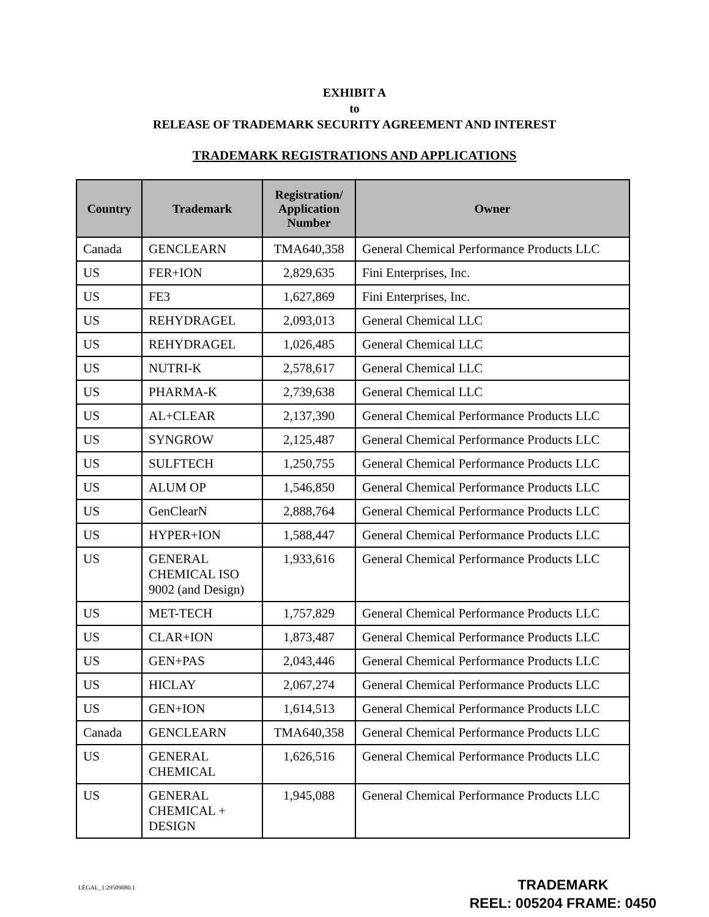EXHIBIT A
to
RELEASE OF TRADEMARK SECURITY AGREEMENT AND INTEREST
TRADEMARK REGISTRATIONS AND APPLICATIONS
| Country | Trademark | Registration/ Application Number | Owner |
| --- | --- | --- | --- |
| Canada | GENCLEARN | TMA640,358 | General Chemical Performance Products LLC |
| US | FER+ION | 2,829,635 | Fini Enterprises, Inc. |
| US | FE3 | 1,627,869 | Fini Enterprises, Inc. |
| US | REHYDRAGEL | 2,093,013 | General Chemical LLC |
| US | REHYDRAGEL | 1,026,485 | General Chemical LLC |
| US | NUTRI-K | 2,578,617 | General Chemical LLC |
| US | PHARMA-K | 2,739,638 | General Chemical LLC |
| US | AL+CLEAR | 2,137,390 | General Chemical Performance Products LLC |
| US | SYNGROW | 2,125,487 | General Chemical Performance Products LLC |
| US | SULFTECH | 1,250,755 | General Chemical Performance Products LLC |
| US | ALUM OP | 1,546,850 | General Chemical Performance Products LLC |
| US | GenClearN | 2,888,764 | General Chemical Performance Products LLC |
| US | HYPER+ION | 1,588,447 | General Chemical Performance Products LLC |
| US | GENERAL CHEMICAL ISO 9002 (and Design) | 1,933,616 | General Chemical Performance Products LLC |
| US | MET-TECH | 1,757,829 | General Chemical Performance Products LLC |
| US | CLAR+ION | 1,873,487 | General Chemical Performance Products LLC |
| US | GEN+PAS | 2,043,446 | General Chemical Performance Products LLC |
| US | HICLAY | 2,067,274 | General Chemical Performance Products LLC |
| US | GEN+ION | 1,614,513 | General Chemical Performance Products LLC |
| Canada | GENCLEARN | TMA640,358 | General Chemical Performance Products LLC |
| US | GENERAL CHEMICAL | 1,626,516 | General Chemical Performance Products LLC |
| US | GENERAL CHEMICAL + DESIGN | 1,945,088 | General Chemical Performance Products LLC |
LEGAL_1:29509080.1
TRADEMARK
REEL: 005204 FRAME: 0450